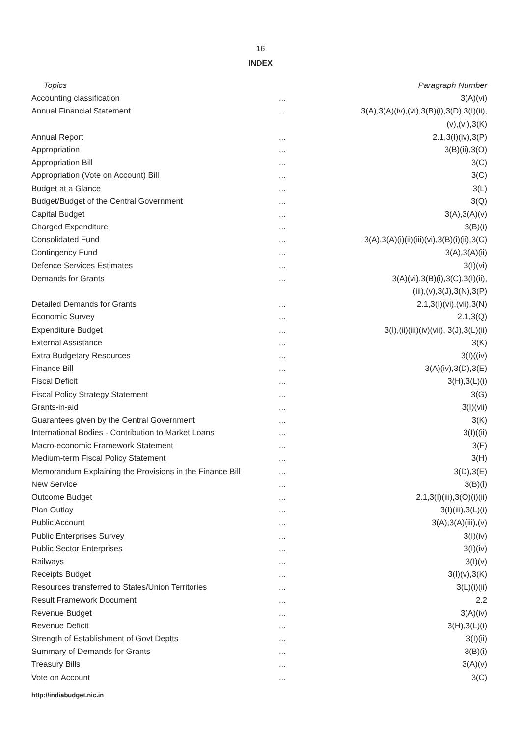16
INDEX
| Topics | | Paragraph Number |
| --- | --- | --- |
| Accounting classification | ... | 3(A)(vi) |
| Annual Financial Statement | ... | 3(A),3(A)(iv),(vi),3(B)(i),3(D),3(I)(ii), |
| | | (v),(vi),3(K) |
| Annual Report | ... | 2.1,3(I)(iv),3(P) |
| Appropriation | ... | 3(B)(ii),3(O) |
| Appropriation Bill | ... | 3(C) |
| Appropriation (Vote on Account) Bill | ... | 3(C) |
| Budget at a Glance | ... | 3(L) |
| Budget/Budget of the Central Government | ... | 3(Q) |
| Capital Budget | ... | 3(A),3(A)(v) |
| Charged Expenditure | ... | 3(B)(i) |
| Consolidated Fund | ... | 3(A),3(A)(i)(ii)(iii)(vi),3(B)(i)(ii),3(C) |
| Contingency Fund | ... | 3(A),3(A)(ii) |
| Defence Services Estimates | ... | 3(I)(vi) |
| Demands for Grants | ... | 3(A)(vi),3(B)(i),3(C),3(I)(ii), |
| | | (iii),(v),3(J),3(N),3(P) |
| Detailed Demands for Grants | ... | 2.1,3(I)(vi),(vii),3(N) |
| Economic Survey | ... | 2.1,3(Q) |
| Expenditure Budget | ... | 3(I),(ii)(iii)(iv)(vii), 3(J),3(L)(ii) |
| External Assistance | ... | 3(K) |
| Extra Budgetary Resources | ... | 3(I)((iv) |
| Finance Bill | ... | 3(A)(iv),3(D),3(E) |
| Fiscal Deficit | ... | 3(H),3(L)(i) |
| Fiscal Policy Strategy Statement | ... | 3(G) |
| Grants-in-aid | ... | 3(I)(vii) |
| Guarantees given by the Central Government | ... | 3(K) |
| International Bodies - Contribution to Market Loans | ... | 3(I)((ii) |
| Macro-economic Framework Statement | ... | 3(F) |
| Medium-term Fiscal Policy Statement | ... | 3(H) |
| Memorandum Explaining the Provisions in the Finance Bill | ... | 3(D),3(E) |
| New Service | ... | 3(B)(i) |
| Outcome Budget | ... | 2.1,3(I)(iii),3(O)(i)(ii) |
| Plan Outlay | ... | 3(I)(iii),3(L)(i) |
| Public Account | ... | 3(A),3(A)(iii),(v) |
| Public Enterprises Survey | ... | 3(I)(iv) |
| Public Sector Enterprises | ... | 3(I)(iv) |
| Railways | ... | 3(I)(v) |
| Receipts Budget | ... | 3(I)(v),3(K) |
| Resources transferred to States/Union Territories | ... | 3(L)(i)(ii) |
| Result Framework Document | ... | 2.2 |
| Revenue Budget | ... | 3(A)(iv) |
| Revenue Deficit | ... | 3(H),3(L)(i) |
| Strength of Establishment of Govt Deptts | ... | 3(I)(ii) |
| Summary of Demands for Grants | ... | 3(B)(i) |
| Treasury Bills | ... | 3(A)(v) |
| Vote on Account | ... | 3(C) |
http://indiabudget.nic.in